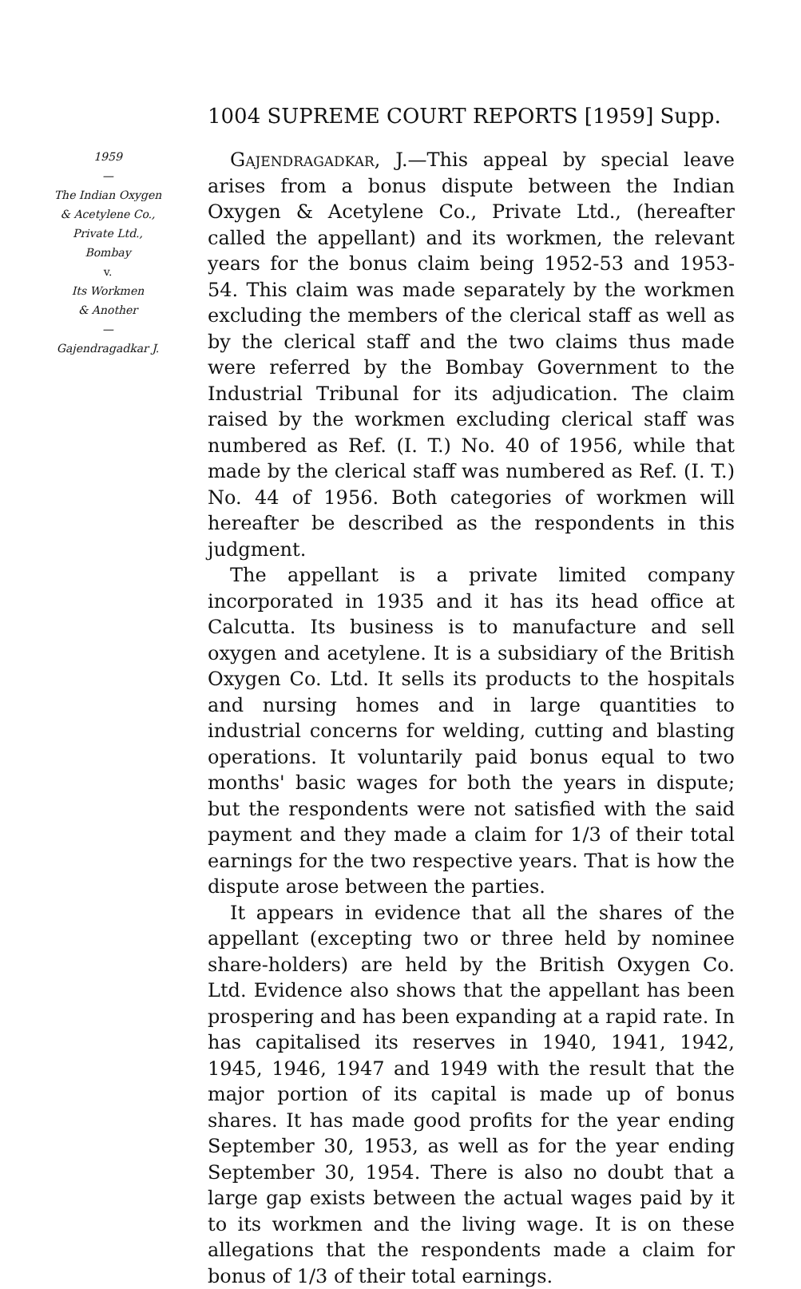1004 SUPREME COURT REPORTS [1959] Supp.
1959
—
The Indian Oxygen
& Acetylene Co.,
Private Ltd.,
Bombay
v.
Its Workmen
& Another
—
Gajendragadkar J.
Gajendragadkar, J.—This appeal by special leave arises from a bonus dispute between the Indian Oxygen & Acetylene Co., Private Ltd., (hereafter called the appellant) and its workmen, the relevant years for the bonus claim being 1952-53 and 1953-54. This claim was made separately by the workmen excluding the members of the clerical staff as well as by the clerical staff and the two claims thus made were referred by the Bombay Government to the Industrial Tribunal for its adjudication. The claim raised by the workmen excluding clerical staff was numbered as Ref. (I. T.) No. 40 of 1956, while that made by the clerical staff was numbered as Ref. (I. T.) No. 44 of 1956. Both categories of workmen will hereafter be described as the respondents in this judgment.
The appellant is a private limited company incorporated in 1935 and it has its head office at Calcutta. Its business is to manufacture and sell oxygen and acetylene. It is a subsidiary of the British Oxygen Co. Ltd. It sells its products to the hospitals and nursing homes and in large quantities to industrial concerns for welding, cutting and blasting operations. It voluntarily paid bonus equal to two months' basic wages for both the years in dispute; but the respondents were not satisfied with the said payment and they made a claim for 1/3 of their total earnings for the two respective years. That is how the dispute arose between the parties.
It appears in evidence that all the shares of the appellant (excepting two or three held by nominee share-holders) are held by the British Oxygen Co. Ltd. Evidence also shows that the appellant has been prospering and has been expanding at a rapid rate. In has capitalised its reserves in 1940, 1941, 1942, 1945, 1946, 1947 and 1949 with the result that the major portion of its capital is made up of bonus shares. It has made good profits for the year ending September 30, 1953, as well as for the year ending September 30, 1954. There is also no doubt that a large gap exists between the actual wages paid by it to its workmen and the living wage. It is on these allegations that the respondents made a claim for bonus of 1/3 of their total earnings.